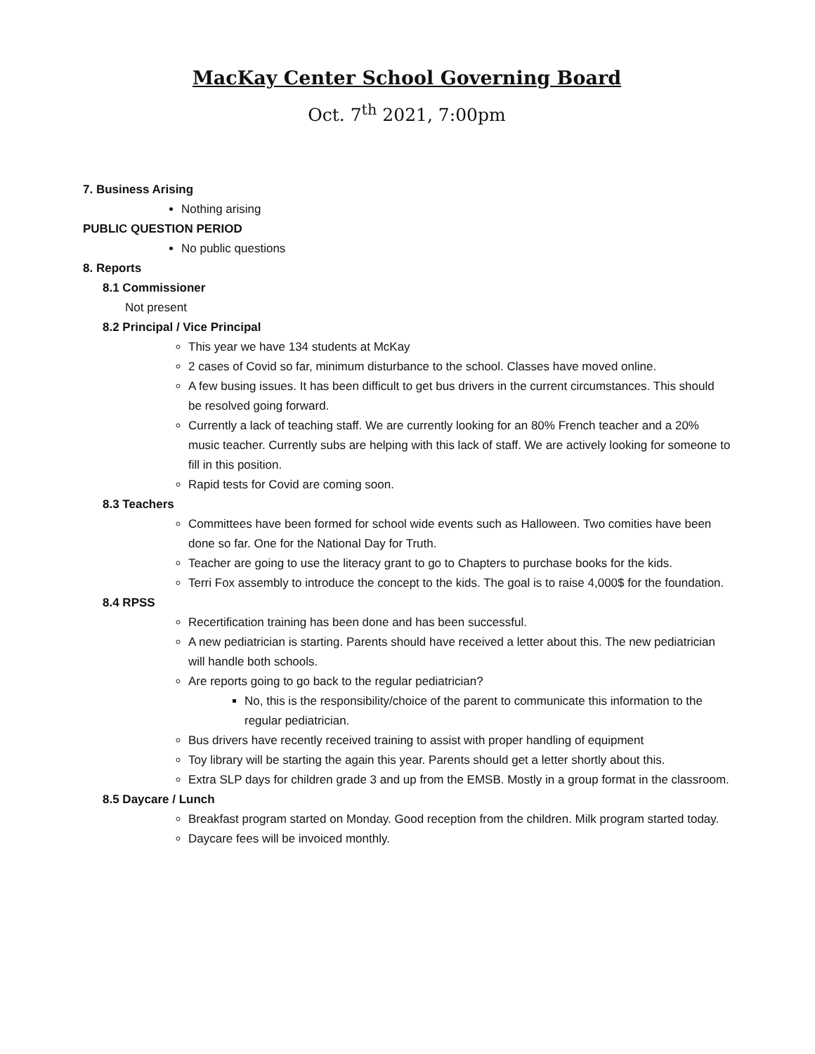MacKay Center School Governing Board
Oct. 7<sup>th</sup> 2021, 7:00pm
7. Business Arising
Nothing arising
PUBLIC QUESTION PERIOD
No public questions
8. Reports
8.1 Commissioner
Not present
8.2 Principal / Vice Principal
This year we have 134 students at McKay
2 cases of Covid so far, minimum disturbance to the school. Classes have moved online.
A few busing issues. It has been difficult to get bus drivers in the current circumstances. This should be resolved going forward.
Currently a lack of teaching staff. We are currently looking for an 80% French teacher and a 20% music teacher. Currently subs are helping with this lack of staff. We are actively looking for someone to fill in this position.
Rapid tests for Covid are coming soon.
8.3 Teachers
Committees have been formed for school wide events such as Halloween. Two comities have been done so far. One for the National Day for Truth.
Teacher are going to use the literacy grant to go to Chapters to purchase books for the kids.
Terri Fox assembly to introduce the concept to the kids. The goal is to raise 4,000$ for the foundation.
8.4 RPSS
Recertification training has been done and has been successful.
A new pediatrician is starting. Parents should have received a letter about this. The new pediatrician will handle both schools.
Are reports going to go back to the regular pediatrician?
No, this is the responsibility/choice of the parent to communicate this information to the regular pediatrician.
Bus drivers have recently received training to assist with proper handling of equipment
Toy library will be starting the again this year. Parents should get a letter shortly about this.
Extra SLP days for children grade 3 and up from the EMSB. Mostly in a group format in the classroom.
8.5 Daycare / Lunch
Breakfast program started on Monday. Good reception from the children. Milk program started today.
Daycare fees will be invoiced monthly.